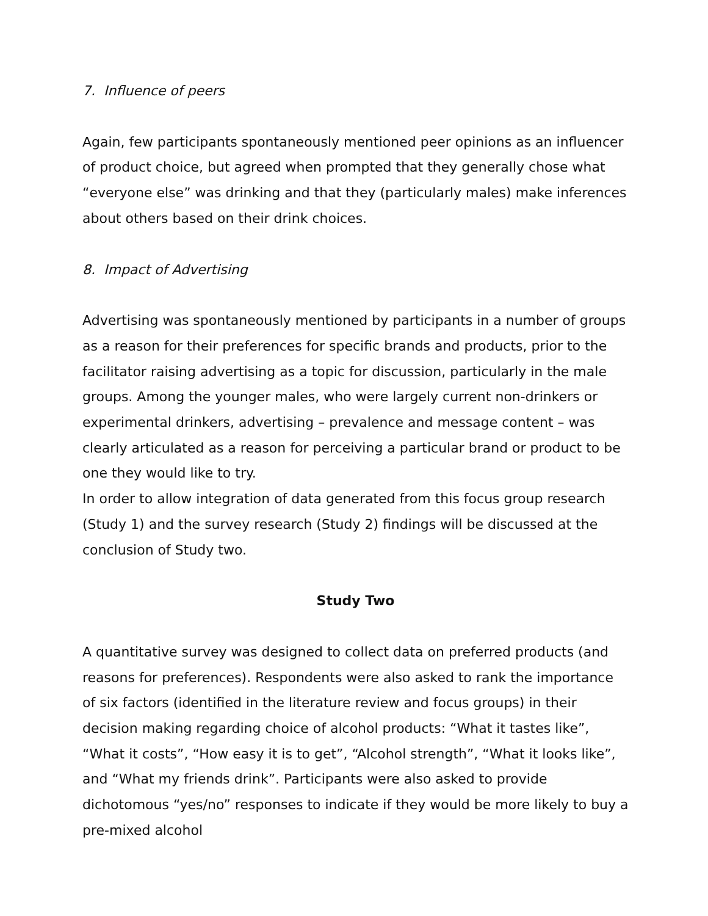7. Influence of peers
Again, few participants spontaneously mentioned peer opinions as an influencer of product choice, but agreed when prompted that they generally chose what “everyone else” was drinking and that they (particularly males) make inferences about others based on their drink choices.
8. Impact of Advertising
Advertising was spontaneously mentioned by participants in a number of groups as a reason for their preferences for specific brands and products, prior to the facilitator raising advertising as a topic for discussion, particularly in the male groups. Among the younger males, who were largely current non-drinkers or experimental drinkers, advertising – prevalence and message content – was clearly articulated as a reason for perceiving a particular brand or product to be one they would like to try.
In order to allow integration of data generated from this focus group research (Study 1) and the survey research (Study 2) findings will be discussed at the conclusion of Study two.
Study Two
A quantitative survey was designed to collect data on preferred products (and reasons for preferences). Respondents were also asked to rank the importance of six factors (identified in the literature review and focus groups) in their decision making regarding choice of alcohol products: “What it tastes like”, “What it costs”, “How easy it is to get”, “Alcohol strength”, “What it looks like”, and “What my friends drink”. Participants were also asked to provide dichotomous “yes/no” responses to indicate if they would be more likely to buy a pre-mixed alcohol